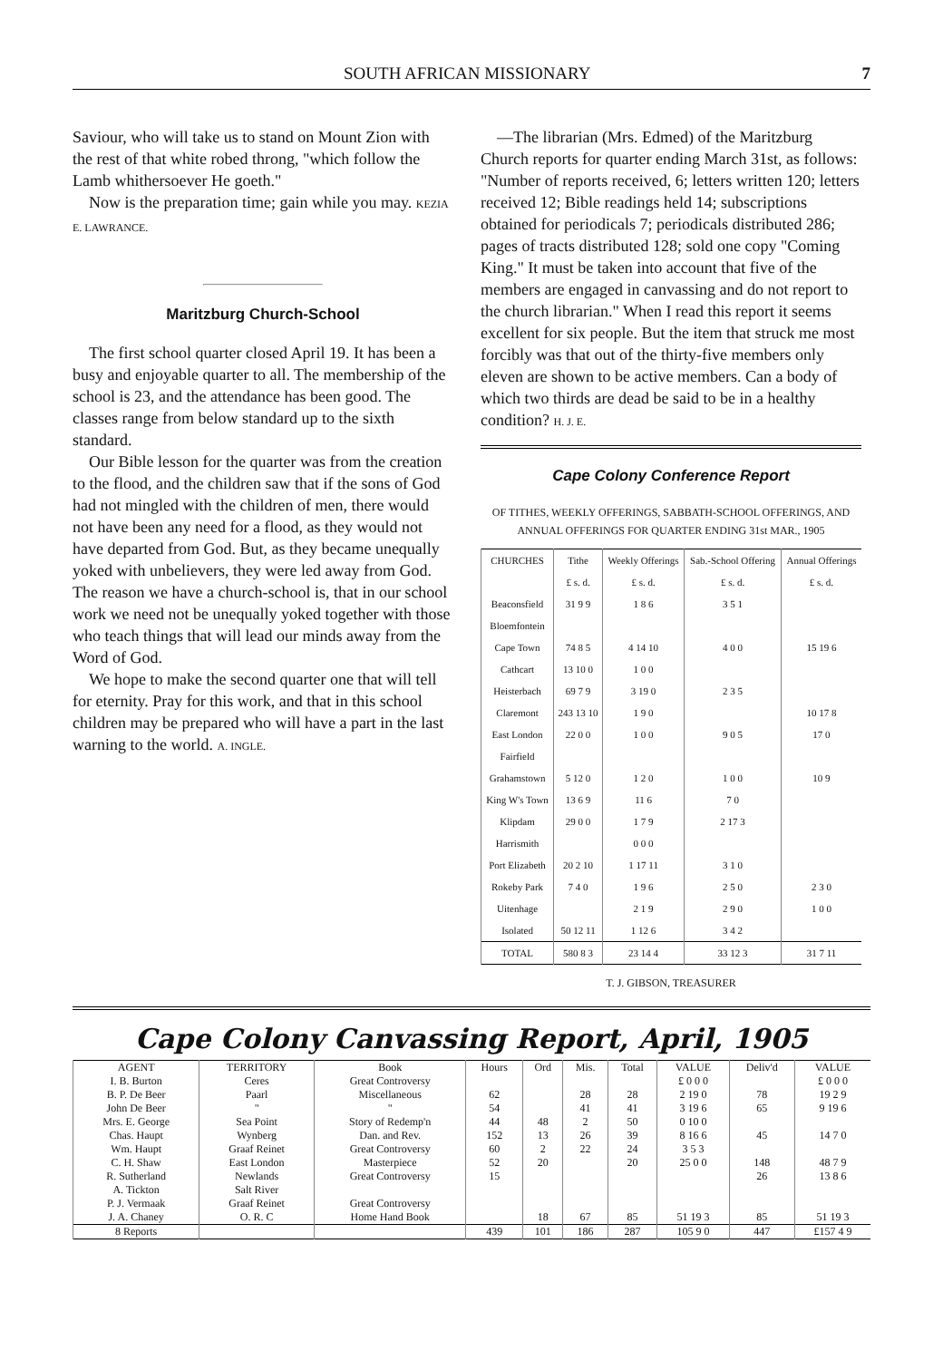SOUTH AFRICAN MISSIONARY 7
Saviour, who will take us to stand on Mount Zion with the rest of that white robed throng, "which follow the Lamb whithersoever He goeth."
Now is the preparation time; gain while you may. KEZIA E. LAWRANCE.
Maritzburg Church-School
The first school quarter closed April 19. It has been a busy and enjoyable quarter to all. The membership of the school is 23, and the attendance has been good. The classes range from below standard up to the sixth standard.
Our Bible lesson for the quarter was from the creation to the flood, and the children saw that if the sons of God had not mingled with the children of men, there would not have been any need for a flood, as they would not have departed from God. But, as they became unequally yoked with unbelievers, they were led away from God. The reason we have a church-school is, that in our school work we need not be unequally yoked together with those who teach things that will lead our minds away from the Word of God.
We hope to make the second quarter one that will tell for eternity. Pray for this work, and that in this school children may be prepared who will have a part in the last warning to the world. A. INGLE.
—The librarian (Mrs. Edmed) of the Maritzburg Church reports for quarter ending March 31st, as follows: "Number of reports received, 6; letters written 120; letters received 12; Bible readings held 14; subscriptions obtained for periodicals 7; periodicals distributed 286; pages of tracts distributed 128; sold one copy "Coming King." It must be taken into account that five of the members are engaged in canvassing and do not report to the church librarian." When I read this report it seems excellent for six people. But the item that struck me most forcibly was that out of the thirty-five members only eleven are shown to be active members. Can a body of which two thirds are dead be said to be in a healthy condition? H. J. E.
Cape Colony Conference Report
OF TITHES, WEEKLY OFFERINGS, SABBATH-SCHOOL OFFERINGS, AND ANNUAL OFFERINGS FOR QUARTER ENDING 31st MAR., 1905
| CHURCHES | Tithe | Weekly Offerings | Sab.-School Offering | Annual Offerings |
| --- | --- | --- | --- | --- |
| | £ s. d. | £ s. d. | £ s. d. | £ s. d. |
| Beaconsfield | 31 9 9 | 1 8 6 | 3 5 1 | |
| Bloemfontein | | | | |
| Cape Town | 74 8 5 | 4 14 10 | 4 0 0 | 15 19 6 |
| Cathcart | 13 10 0 | 1 0 0 | | |
| Heisterbach | 69 7 9 | 3 19 0 | 2 3 5 | |
| Claremont | 243 13 10 | 1 9 0 | | 10 17 8 |
| East London | 22 0 0 | 1 0 0 | 9 0 5 | 17 0 |
| Fairfield | | | | |
| Grahamstown | 5 12 0 | 1 2 0 | 1 0 0 | 10 9 |
| King W's Town | 13 6 9 | 11 6 | 7 0 | |
| Klipdam | 29 0 0 | 1 7 9 | 2 17 3 | |
| Harrismith | | 0 0 0 | | |
| Port Elizabeth | 20 2 10 | 1 17 11 | 3 1 0 | |
| Rokeby Park | 7 4 0 | 1 9 6 | 2 5 0 | 2 3 0 |
| Uitenhage | | 2 1 9 | 2 9 0 | 1 0 0 |
| Isolated | 50 12 11 | 1 12 6 | 3 4 2 | |
| TOTAL | 580 8 3 | 23 14 4 | 33 12 3 | 31 7 11 |
T. J. GIBSON, TREASURER
Cape Colony Canvassing Report, April, 1905
| AGENT | TERRITORY | Book | Hours | Ord | Mis. | Total | VALUE | Deliv'd | VALUE |
| --- | --- | --- | --- | --- | --- | --- | --- | --- | --- |
| I. B. Burton | Ceres | Great Controversy | | | | | £ 0 0 0 | | £ 0 0 0 |
| B. P. De Beer | Paarl | Miscellaneous | 62 | | 28 | 28 | 2 19 0 | 78 | 19 2 9 |
| John De Beer | " | " | 54 | | 41 | 41 | 3 19 6 | 65 | 9 19 6 |
| Mrs. E. George | Sea Point | Story of Redemp'n | 44 | 48 | 2 | 50 | 0 10 0 | | |
| Chas. Haupt | Wynberg | Dan. and Rev. | 152 | 13 | 26 | 39 | 8 16 6 | 45 | 14 7 0 |
| Wm. Haupt | Graaf Reinet | Great Controversy | 60 | 2 | 22 | 24 | 3 5 3 | | |
| C. H. Shaw | East London | Masterpiece | 52 | 20 | | 20 | 25 0 0 | 148 | 48 7 9 |
| R. Sutherland | Newlands | Great Controversy | 15 | | | | | 26 | 13 8 6 |
| A. Tickton | Salt River | | | | | | | | |
| P. J. Vermaak | Graaf Reinet | Great Controversy | | | | | | | |
| J. A. Chaney | O. R. C | Home Hand Book | | 18 | 67 | 85 | 51 19 3 | 85 | 51 19 3 |
| 8 Reports | | | 439 | 101 | 186 | 287 | 105 9 0 | 447 | £157 4 9 |